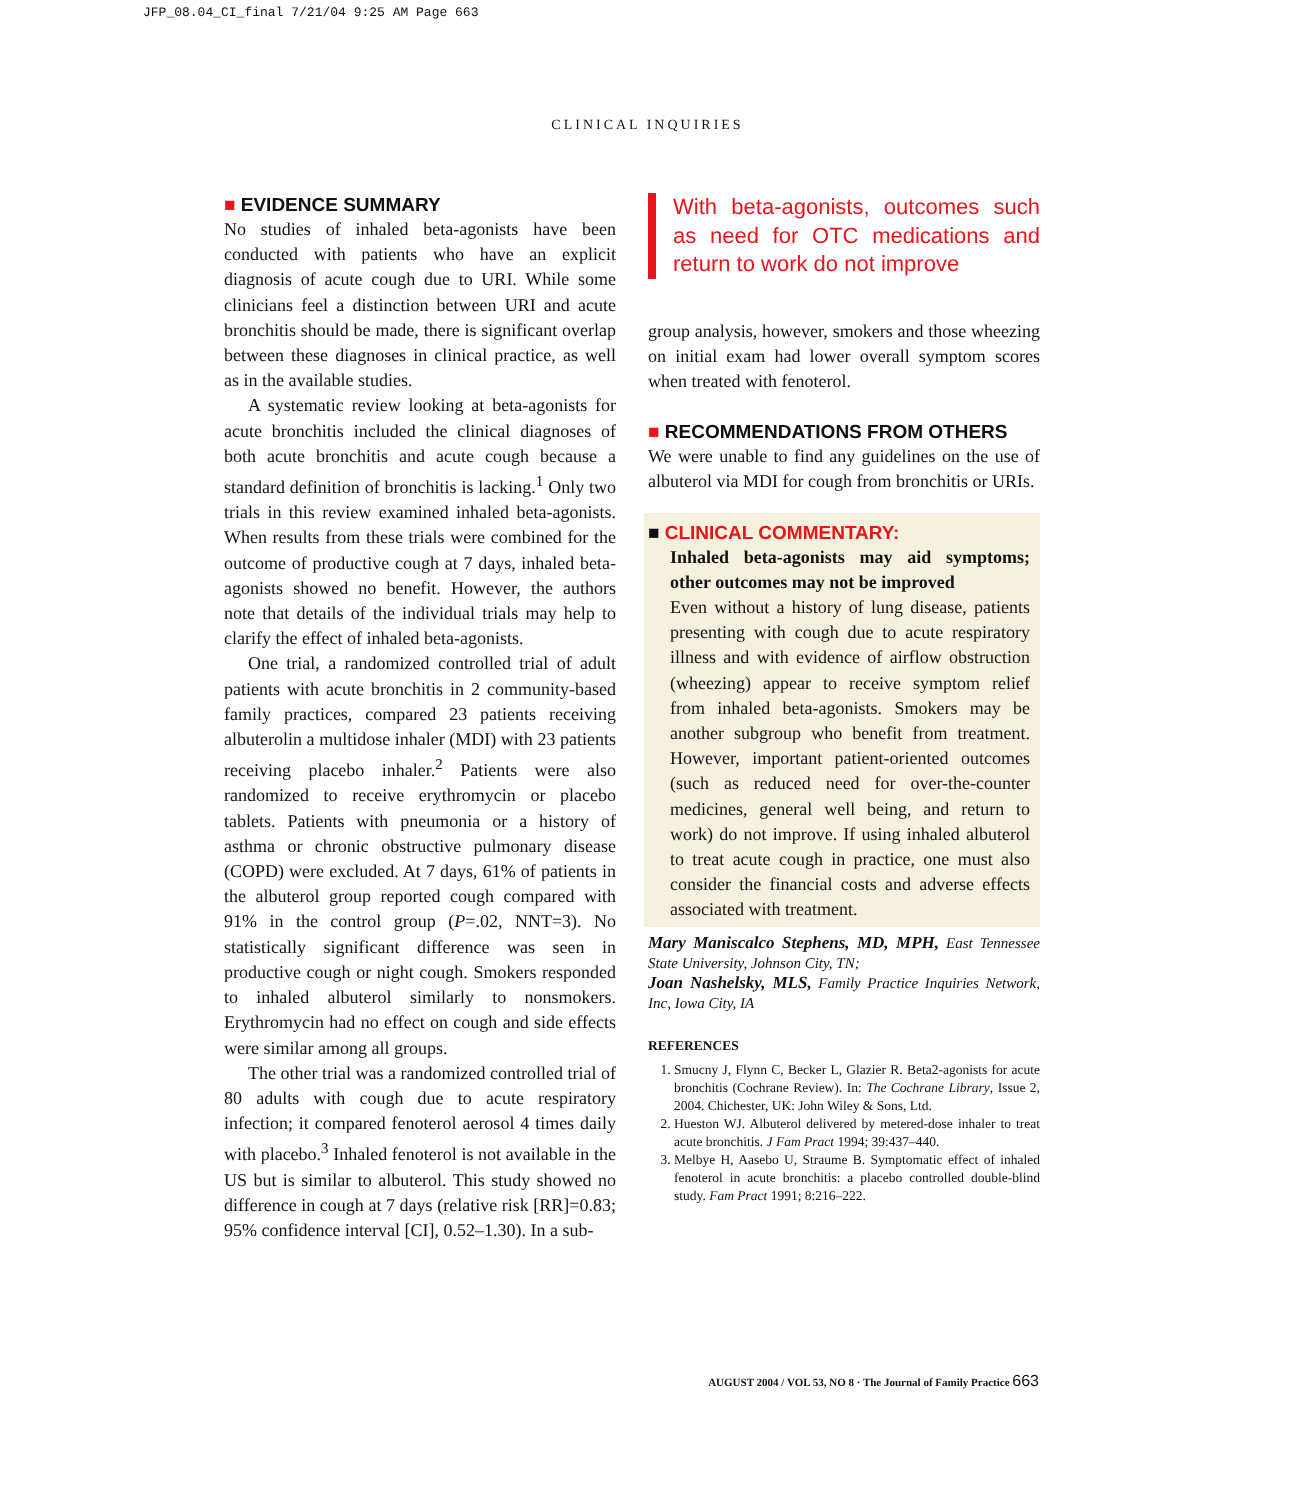JFP_08.04_CI_final 7/21/04 9:25 AM Page 663
CLINICAL INQUIRIES
■ EVIDENCE SUMMARY
No studies of inhaled beta-agonists have been conducted with patients who have an explicit diagnosis of acute cough due to URI. While some clinicians feel a distinction between URI and acute bronchitis should be made, there is significant overlap between these diagnoses in clinical practice, as well as in the available studies.
A systematic review looking at beta-agonists for acute bronchitis included the clinical diagnoses of both acute bronchitis and acute cough because a standard definition of bronchitis is lacking.<sup>1</sup> Only two trials in this review examined inhaled beta-agonists. When results from these trials were combined for the outcome of productive cough at 7 days, inhaled beta-agonists showed no benefit. However, the authors note that details of the individual trials may help to clarify the effect of inhaled beta-agonists.
One trial, a randomized controlled trial of adult patients with acute bronchitis in 2 community-based family practices, compared 23 patients receiving albuterolin a multidose inhaler (MDI) with 23 patients receiving placebo inhaler.<sup>2</sup> Patients were also randomized to receive erythromycin or placebo tablets. Patients with pneumonia or a history of asthma or chronic obstructive pulmonary disease (COPD) were excluded. At 7 days, 61% of patients in the albuterol group reported cough compared with 91% in the control group (P=.02, NNT=3). No statistically significant difference was seen in productive cough or night cough. Smokers responded to inhaled albuterol similarly to nonsmokers. Erythromycin had no effect on cough and side effects were similar among all groups.
The other trial was a randomized controlled trial of 80 adults with cough due to acute respiratory infection; it compared fenoterol aerosol 4 times daily with placebo.<sup>3</sup> Inhaled fenoterol is not available in the US but is similar to albuterol. This study showed no difference in cough at 7 days (relative risk [RR]=0.83; 95% confidence interval [CI], 0.52–1.30). In a sub-
With beta-agonists, outcomes such as need for OTC medications and return to work do not improve
group analysis, however, smokers and those wheezing on initial exam had lower overall symptom scores when treated with fenoterol.
■ RECOMMENDATIONS FROM OTHERS
We were unable to find any guidelines on the use of albuterol via MDI for cough from bronchitis or URIs.
■ CLINICAL COMMENTARY:
Inhaled beta-agonists may aid symptoms; other outcomes may not be improved
Even without a history of lung disease, patients presenting with cough due to acute respiratory illness and with evidence of airflow obstruction (wheezing) appear to receive symptom relief from inhaled beta-agonists. Smokers may be another subgroup who benefit from treatment. However, important patient-oriented outcomes (such as reduced need for over-the-counter medicines, general well being, and return to work) do not improve. If using inhaled albuterol to treat acute cough in practice, one must also consider the financial costs and adverse effects associated with treatment.
Mary Maniscalco Stephens, MD, MPH, East Tennessee State University, Johnson City, TN;
Joan Nashelsky, MLS, Family Practice Inquiries Network, Inc, Iowa City, IA
REFERENCES
1. Smucny J, Flynn C, Becker L, Glazier R. Beta2-agonists for acute bronchitis (Cochrane Review). In: The Cochrane Library, Issue 2, 2004. Chichester, UK: John Wiley & Sons, Ltd.
2. Hueston WJ. Albuterol delivered by metered-dose inhaler to treat acute bronchitis. J Fam Pract 1994; 39:437–440.
3. Melbye H, Aasebo U, Straume B. Symptomatic effect of inhaled fenoterol in acute bronchitis: a placebo controlled double-blind study. Fam Pract 1991; 8:216–222.
AUGUST 2004 / VOL 53, NO 8 · The Journal of Family Practice 663